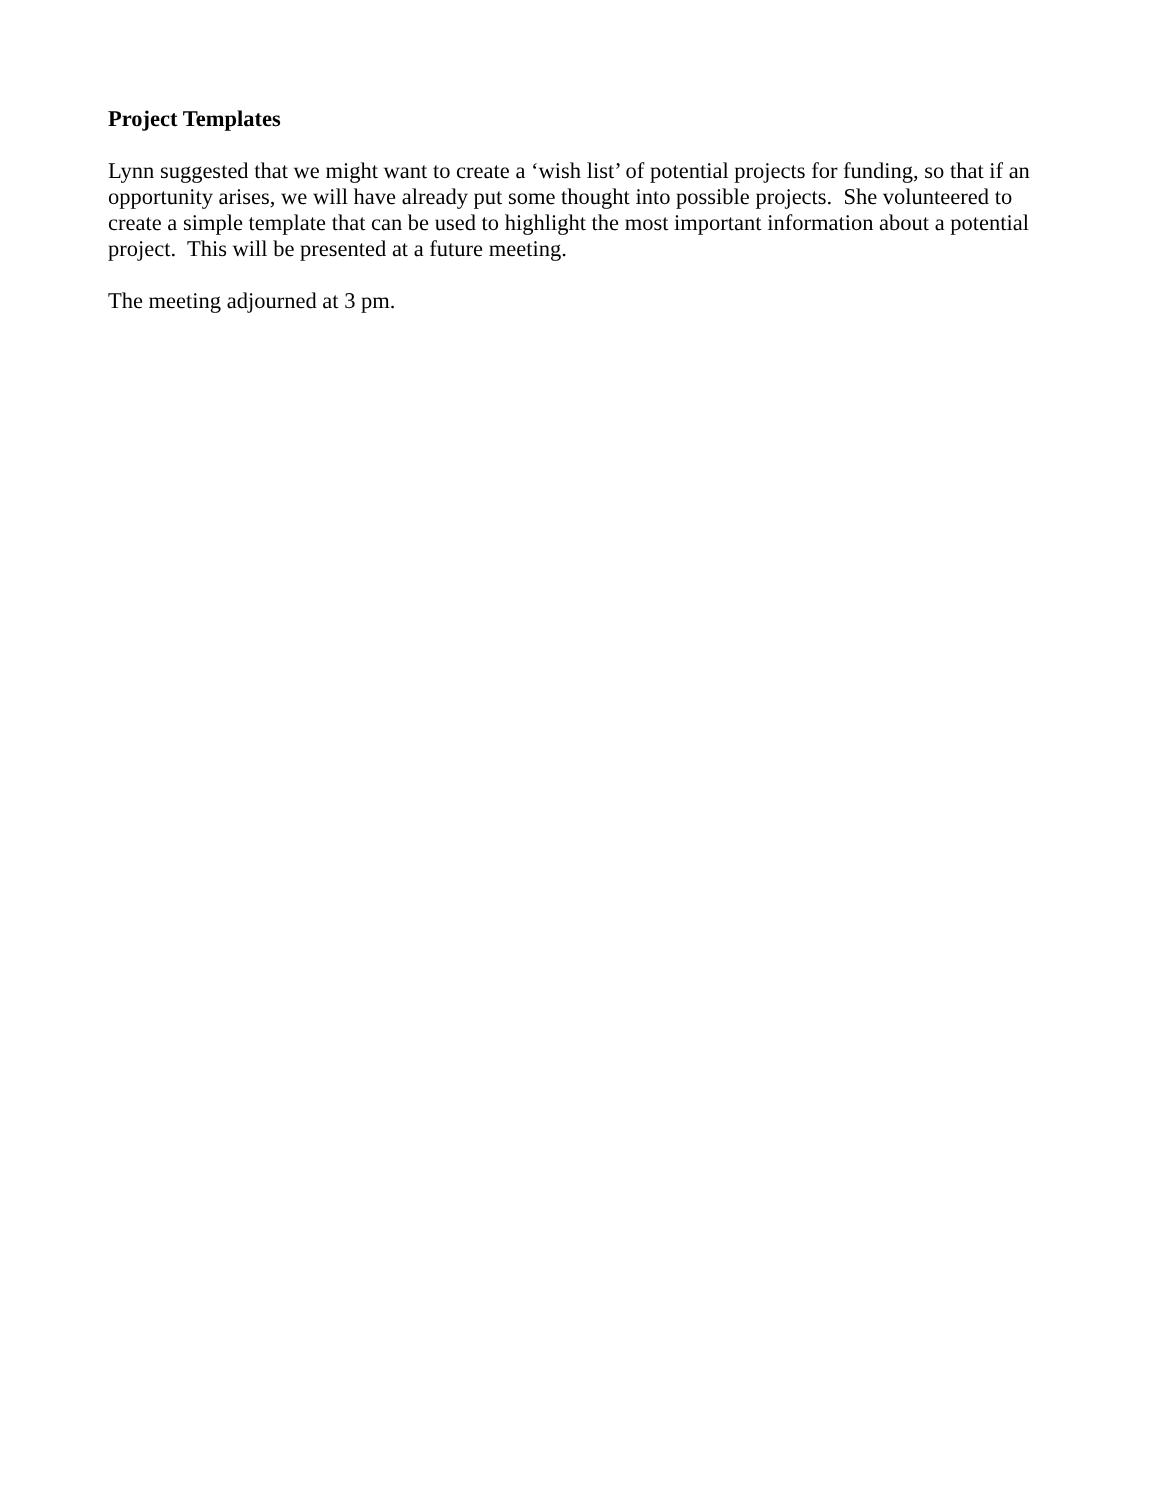Project Templates
Lynn suggested that we might want to create a ‘wish list’ of potential projects for funding, so that if an opportunity arises, we will have already put some thought into possible projects. She volunteered to create a simple template that can be used to highlight the most important information about a potential project. This will be presented at a future meeting.
The meeting adjourned at 3 pm.